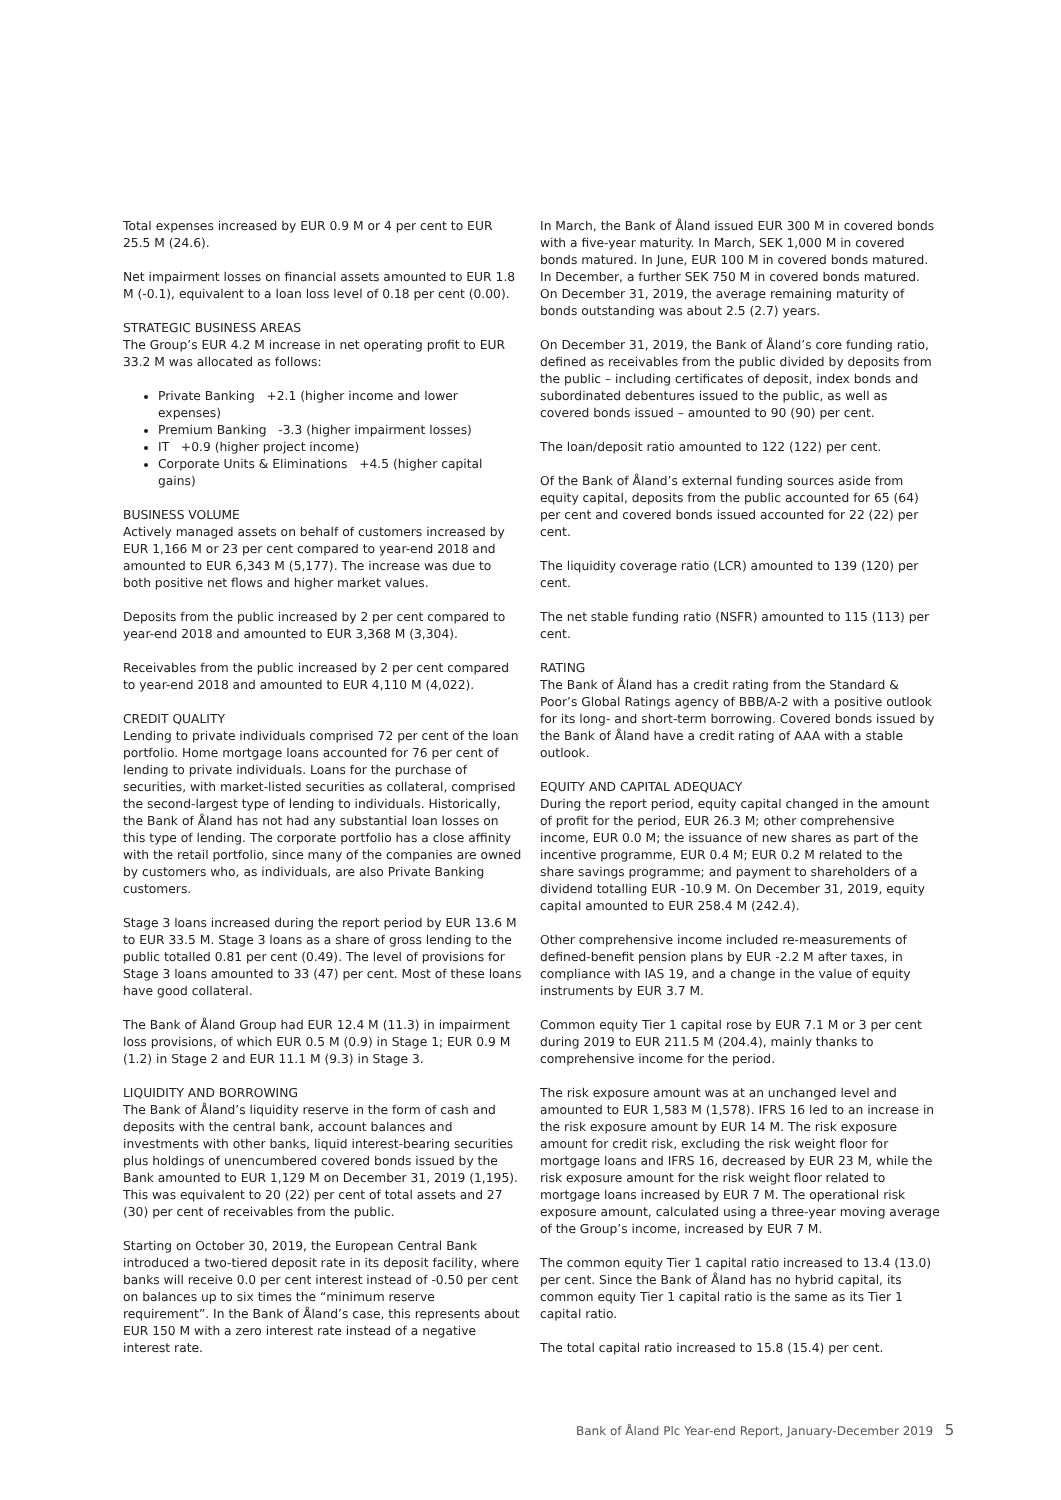Total expenses increased by EUR 0.9 M or 4 per cent to EUR 25.5 M (24.6).
Net impairment losses on financial assets amounted to EUR 1.8 M (-0.1), equivalent to a loan loss level of 0.18 per cent (0.00).
STRATEGIC BUSINESS AREAS
The Group’s EUR 4.2 M increase in net operating profit to EUR 33.2 M was allocated as follows:
Private Banking +2.1 (higher income and lower expenses)
Premium Banking -3.3 (higher impairment losses)
IT +0.9 (higher project income)
Corporate Units & Eliminations +4.5 (higher capital gains)
BUSINESS VOLUME
Actively managed assets on behalf of customers increased by EUR 1,166 M or 23 per cent compared to year-end 2018 and amounted to EUR 6,343 M (5,177). The increase was due to both positive net flows and higher market values.
Deposits from the public increased by 2 per cent compared to year-end 2018 and amounted to EUR 3,368 M (3,304).
Receivables from the public increased by 2 per cent compared to year-end 2018 and amounted to EUR 4,110 M (4,022).
CREDIT QUALITY
Lending to private individuals comprised 72 per cent of the loan portfolio. Home mortgage loans accounted for 76 per cent of lending to private individuals. Loans for the purchase of securities, with market-listed securities as collateral, comprised the second-largest type of lending to individuals. Historically, the Bank of Åland has not had any substantial loan losses on this type of lending. The corporate portfolio has a close affinity with the retail portfolio, since many of the companies are owned by customers who, as individuals, are also Private Banking customers.
Stage 3 loans increased during the report period by EUR 13.6 M to EUR 33.5 M. Stage 3 loans as a share of gross lending to the public totalled 0.81 per cent (0.49). The level of provisions for Stage 3 loans amounted to 33 (47) per cent. Most of these loans have good collateral.
The Bank of Åland Group had EUR 12.4 M (11.3) in impairment loss provisions, of which EUR 0.5 M (0.9) in Stage 1; EUR 0.9 M (1.2) in Stage 2 and EUR 11.1 M (9.3) in Stage 3.
LIQUIDITY AND BORROWING
The Bank of Åland’s liquidity reserve in the form of cash and deposits with the central bank, account balances and investments with other banks, liquid interest-bearing securities plus holdings of unencumbered covered bonds issued by the Bank amounted to EUR 1,129 M on December 31, 2019 (1,195). This was equivalent to 20 (22) per cent of total assets and 27 (30) per cent of receivables from the public.
Starting on October 30, 2019, the European Central Bank introduced a two-tiered deposit rate in its deposit facility, where banks will receive 0.0 per cent interest instead of -0.50 per cent on balances up to six times the “minimum reserve requirement”. In the Bank of Åland’s case, this represents about EUR 150 M with a zero interest rate instead of a negative interest rate.
In March, the Bank of Åland issued EUR 300 M in covered bonds with a five-year maturity. In March, SEK 1,000 M in covered bonds matured. In June, EUR 100 M in covered bonds matured. In December, a further SEK 750 M in covered bonds matured. On December 31, 2019, the average remaining maturity of bonds outstanding was about 2.5 (2.7) years.
On December 31, 2019, the Bank of Åland’s core funding ratio, defined as receivables from the public divided by deposits from the public – including certificates of deposit, index bonds and subordinated debentures issued to the public, as well as covered bonds issued – amounted to 90 (90) per cent.
The loan/deposit ratio amounted to 122 (122) per cent.
Of the Bank of Åland’s external funding sources aside from equity capital, deposits from the public accounted for 65 (64) per cent and covered bonds issued accounted for 22 (22) per cent.
The liquidity coverage ratio (LCR) amounted to 139 (120) per cent.
The net stable funding ratio (NSFR) amounted to 115 (113) per cent.
RATING
The Bank of Åland has a credit rating from the Standard & Poor’s Global Ratings agency of BBB/A-2 with a positive outlook for its long- and short-term borrowing. Covered bonds issued by the Bank of Åland have a credit rating of AAA with a stable outlook.
EQUITY AND CAPITAL ADEQUACY
During the report period, equity capital changed in the amount of profit for the period, EUR 26.3 M; other comprehensive income, EUR 0.0 M; the issuance of new shares as part of the incentive programme, EUR 0.4 M; EUR 0.2 M related to the share savings programme; and payment to shareholders of a dividend totalling EUR -10.9 M. On December 31, 2019, equity capital amounted to EUR 258.4 M (242.4).
Other comprehensive income included re-measurements of defined-benefit pension plans by EUR -2.2 M after taxes, in compliance with IAS 19, and a change in the value of equity instruments by EUR 3.7 M.
Common equity Tier 1 capital rose by EUR 7.1 M or 3 per cent during 2019 to EUR 211.5 M (204.4), mainly thanks to comprehensive income for the period.
The risk exposure amount was at an unchanged level and amounted to EUR 1,583 M (1,578). IFRS 16 led to an increase in the risk exposure amount by EUR 14 M. The risk exposure amount for credit risk, excluding the risk weight floor for mortgage loans and IFRS 16, decreased by EUR 23 M, while the risk exposure amount for the risk weight floor related to mortgage loans increased by EUR 7 M. The operational risk exposure amount, calculated using a three-year moving average of the Group’s income, increased by EUR 7 M.
The common equity Tier 1 capital ratio increased to 13.4 (13.0) per cent. Since the Bank of Åland has no hybrid capital, its common equity Tier 1 capital ratio is the same as its Tier 1 capital ratio.
The total capital ratio increased to 15.8 (15.4) per cent.
Bank of Åland Plc Year-end Report, January-December 2019 5